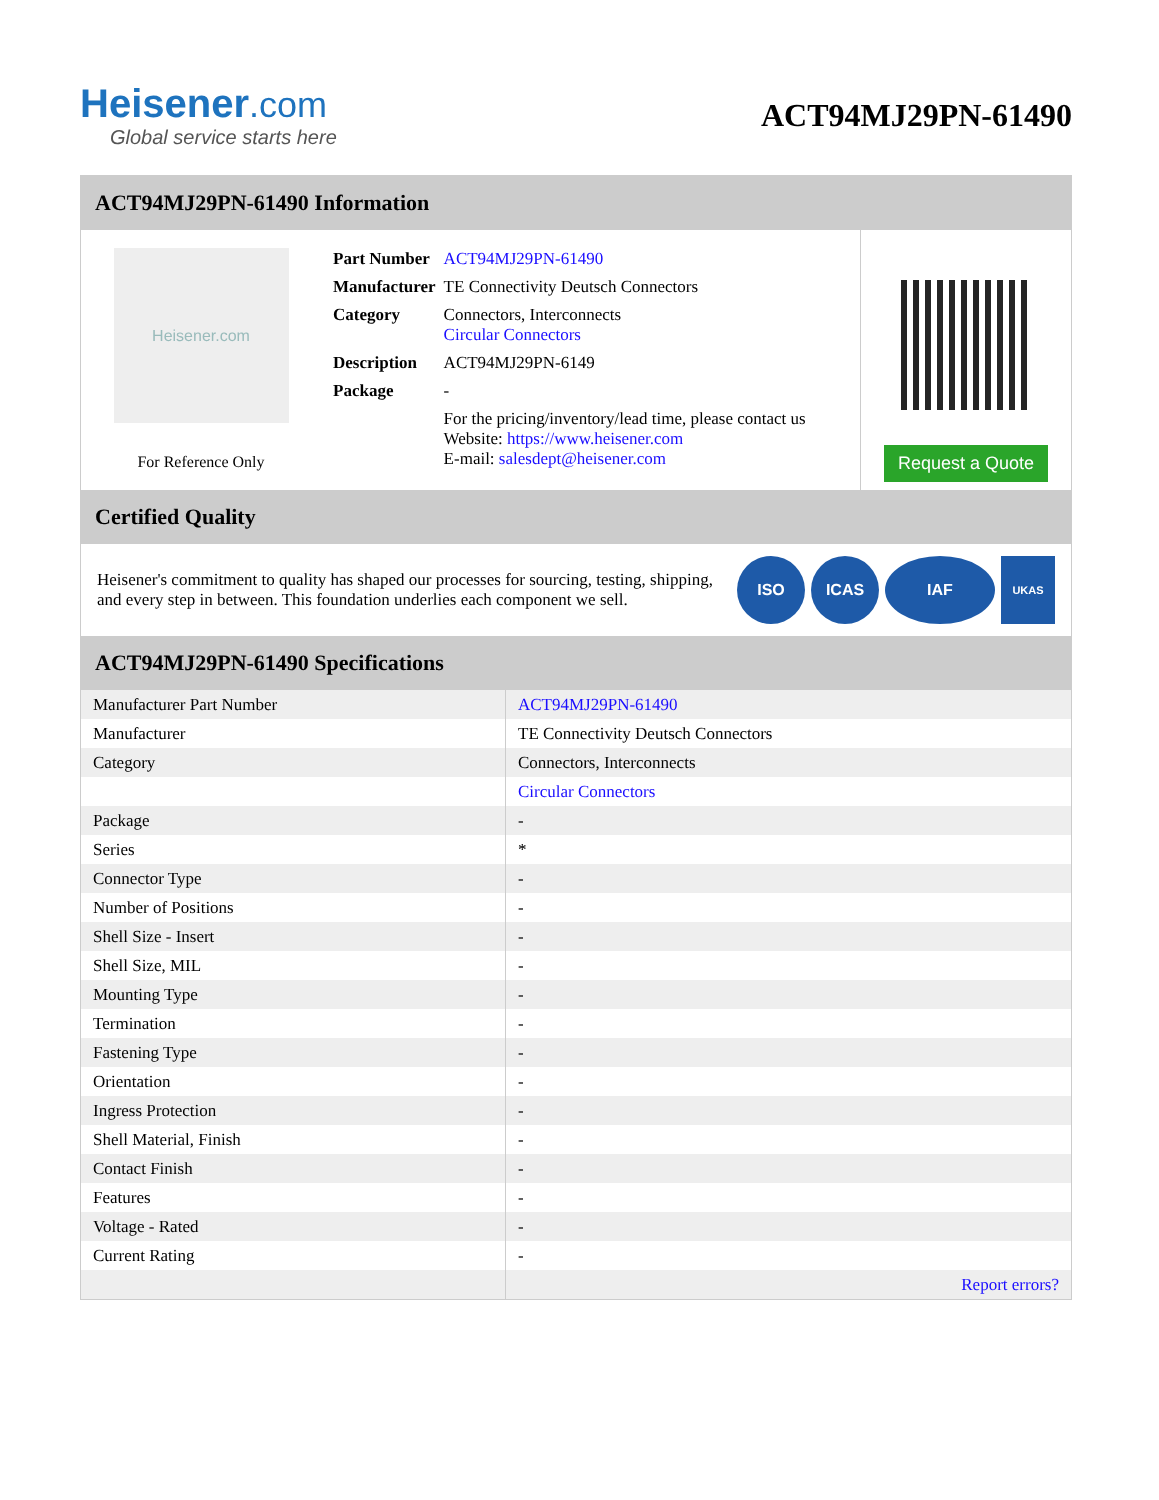Heisener.com
Global service starts here
ACT94MJ29PN-61490
ACT94MJ29PN-61490 Information
Heisener.com
For Reference Only
| Part Number | ACT94MJ29PN-61490 |
| Manufacturer | TE Connectivity Deutsch Connectors |
| Category | Connectors, Interconnects Circular Connectors |
| Description | ACT94MJ29PN-6149 |
| Package | - |
| | For the pricing/inventory/lead time, please contact us Website: https://www.heisener.com E-mail: salesdept@heisener.com |
Request a Quote
Certified Quality
Heisener's commitment to quality has shaped our processes for sourcing, testing, shipping, and every step in between. This foundation underlies each component we sell.
ISO ICAS IAF
UKAS
ACT94MJ29PN-61490 Specifications
| Manufacturer Part Number | ACT94MJ29PN-61490 |
| Manufacturer | TE Connectivity Deutsch Connectors |
| Category | Connectors, Interconnects |
| | Circular Connectors |
| Package | - |
| Series | * |
| Connector Type | - |
| Number of Positions | - |
| Shell Size - Insert | - |
| Shell Size, MIL | - |
| Mounting Type | - |
| Termination | - |
| Fastening Type | - |
| Orientation | - |
| Ingress Protection | - |
| Shell Material, Finish | - |
| Contact Finish | - |
| Features | - |
| Voltage - Rated | - |
| Current Rating | - |
| | Report errors? |